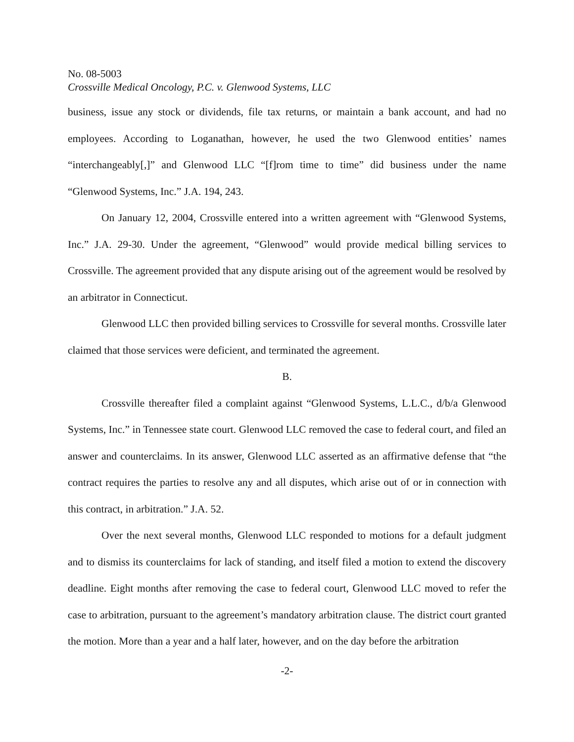No. 08-5003
Crossville Medical Oncology, P.C. v. Glenwood Systems, LLC
business, issue any stock or dividends, file tax returns, or maintain a bank account, and had no employees. According to Loganathan, however, he used the two Glenwood entities’ names “interchangeably[,]” and Glenwood LLC “[f]rom time to time” did business under the name “Glenwood Systems, Inc.” J.A. 194, 243.
On January 12, 2004, Crossville entered into a written agreement with “Glenwood Systems, Inc.” J.A. 29-30. Under the agreement, “Glenwood” would provide medical billing services to Crossville. The agreement provided that any dispute arising out of the agreement would be resolved by an arbitrator in Connecticut.
Glenwood LLC then provided billing services to Crossville for several months. Crossville later claimed that those services were deficient, and terminated the agreement.
B.
Crossville thereafter filed a complaint against “Glenwood Systems, L.L.C., d/b/a Glenwood Systems, Inc.” in Tennessee state court. Glenwood LLC removed the case to federal court, and filed an answer and counterclaims. In its answer, Glenwood LLC asserted as an affirmative defense that “the contract requires the parties to resolve any and all disputes, which arise out of or in connection with this contract, in arbitration.” J.A. 52.
Over the next several months, Glenwood LLC responded to motions for a default judgment and to dismiss its counterclaims for lack of standing, and itself filed a motion to extend the discovery deadline. Eight months after removing the case to federal court, Glenwood LLC moved to refer the case to arbitration, pursuant to the agreement’s mandatory arbitration clause. The district court granted the motion. More than a year and a half later, however, and on the day before the arbitration
-2-